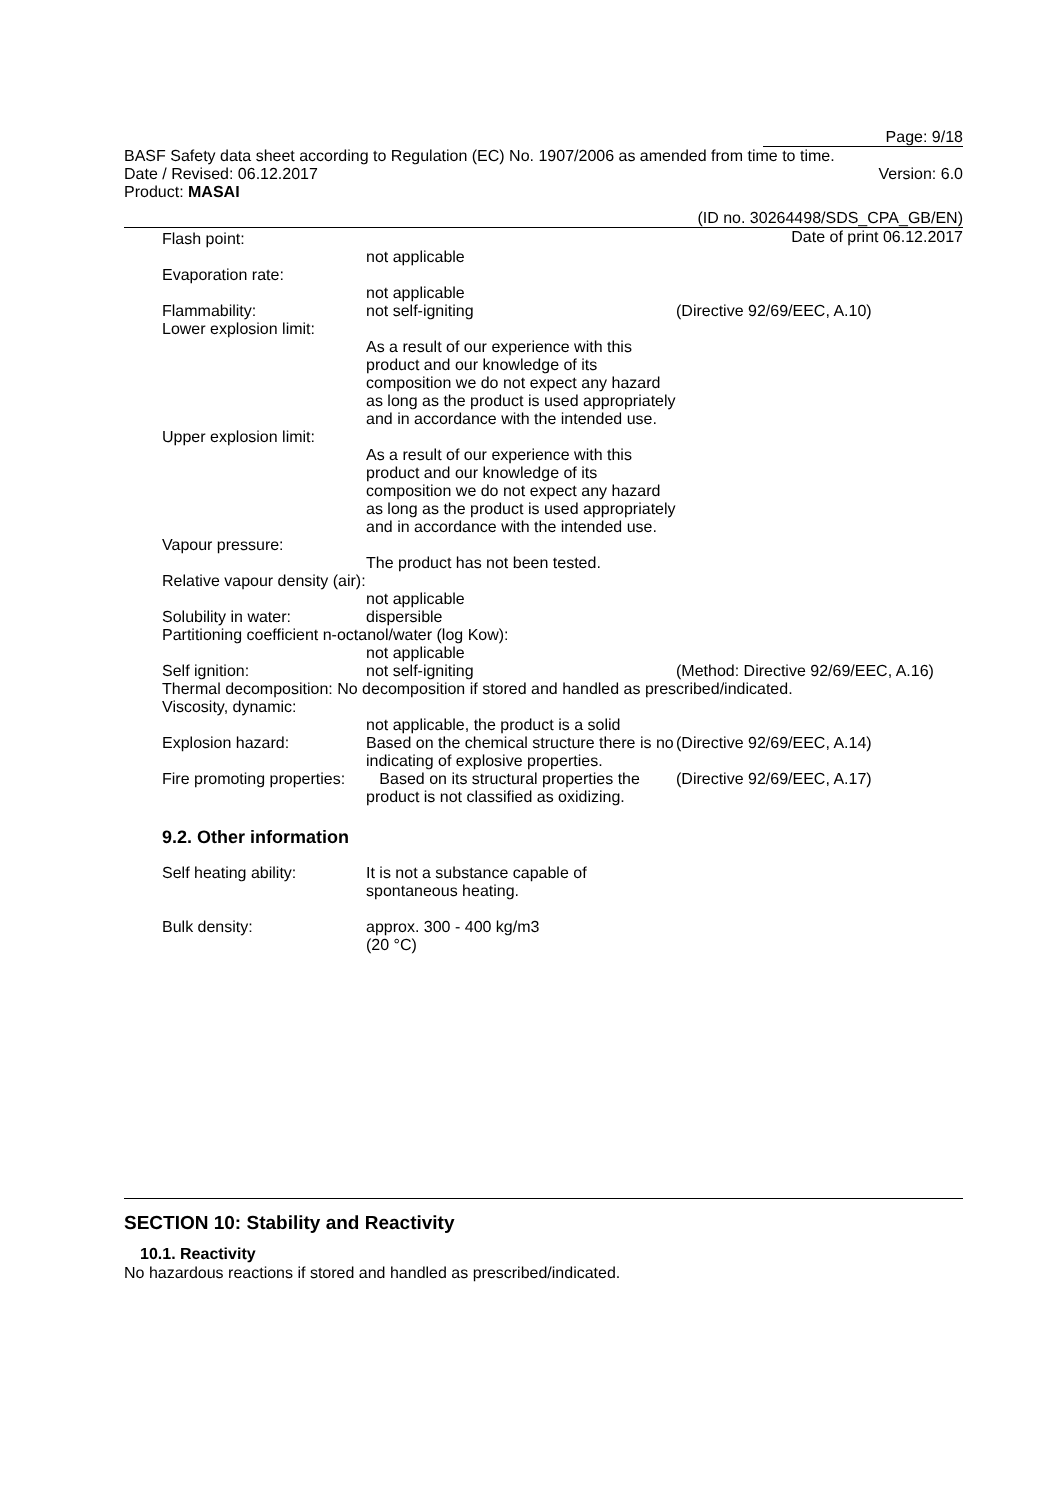Page: 9/18
BASF Safety data sheet according to Regulation (EC) No. 1907/2006 as amended from time to time.
Date / Revised: 06.12.2017 Version: 6.0
Product: MASAI
(ID no. 30264498/SDS_CPA_GB/EN)
Date of print 06.12.2017
Flash point:
not applicable
Evaporation rate:
not applicable
Flammability: not self-igniting (Directive 92/69/EEC, A.10)
Lower explosion limit:
As a result of our experience with this product and our knowledge of its composition we do not expect any hazard as long as the product is used appropriately and in accordance with the intended use.
Upper explosion limit:
As a result of our experience with this product and our knowledge of its composition we do not expect any hazard as long as the product is used appropriately and in accordance with the intended use.
Vapour pressure:
The product has not been tested.
Relative vapour density (air):
not applicable
Solubility in water: dispersible
Partitioning coefficient n-octanol/water (log Kow):
not applicable
Self ignition: not self-igniting (Method: Directive 92/69/EEC, A.16)
Thermal decomposition: No decomposition if stored and handled as prescribed/indicated.
Viscosity, dynamic:
not applicable, the product is a solid
Explosion hazard: Based on the chemical structure there is no indicating of explosive properties.
(Directive 92/69/EEC, A.14)
Fire promoting properties: Based on its structural properties the product is not classified as oxidizing.
(Directive 92/69/EEC, A.17)
9.2. Other information
Self heating ability: It is not a substance capable of spontaneous heating.
Bulk density: approx. 300 - 400 kg/m3
(20 °C)
SECTION 10: Stability and Reactivity
10.1. Reactivity
No hazardous reactions if stored and handled as prescribed/indicated.